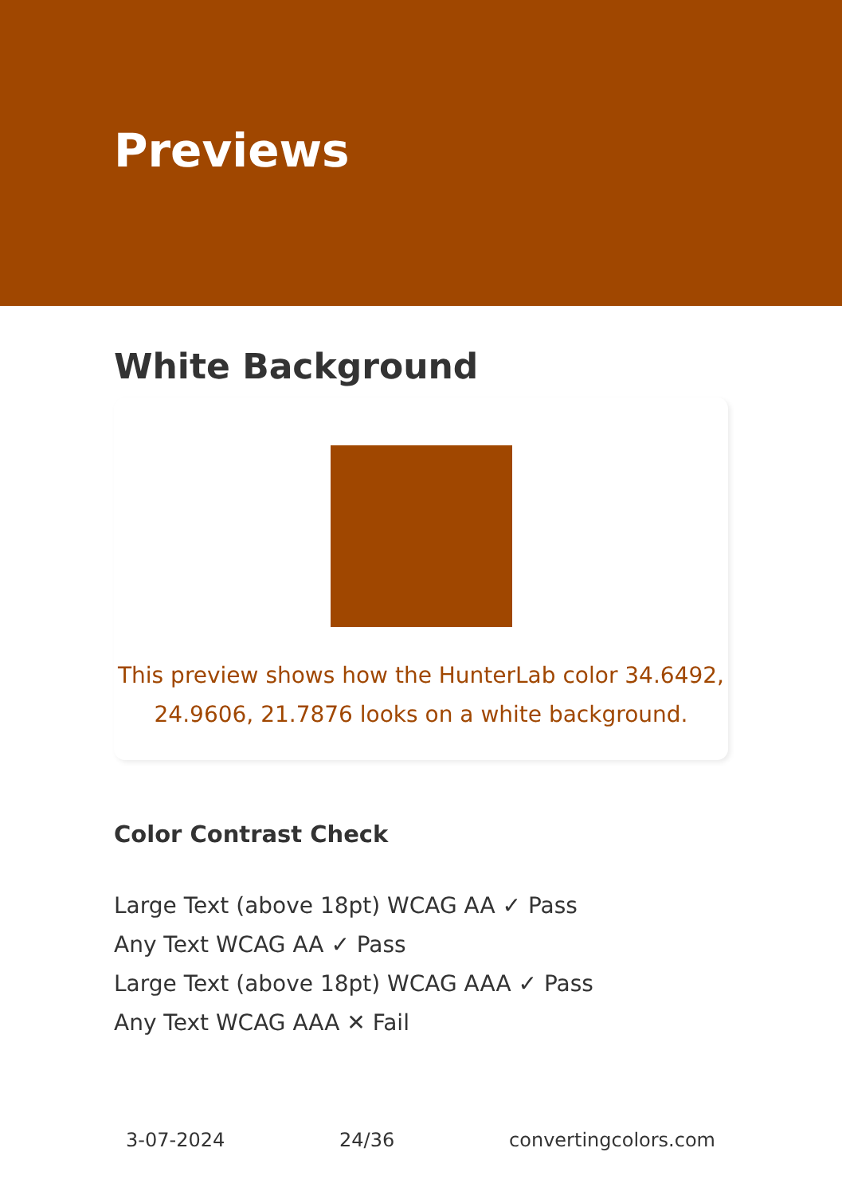Previews
White Background
This preview shows how the HunterLab color 34.6492, 24.9606, 21.7876 looks on a white background.
Color Contrast Check
Large Text (above 18pt) WCAG AA ✓ Pass
Any Text WCAG AA ✓ Pass
Large Text (above 18pt) WCAG AAA ✓ Pass
Any Text WCAG AAA ✕ Fail
3-07-2024 24/36 convertingcolors.com